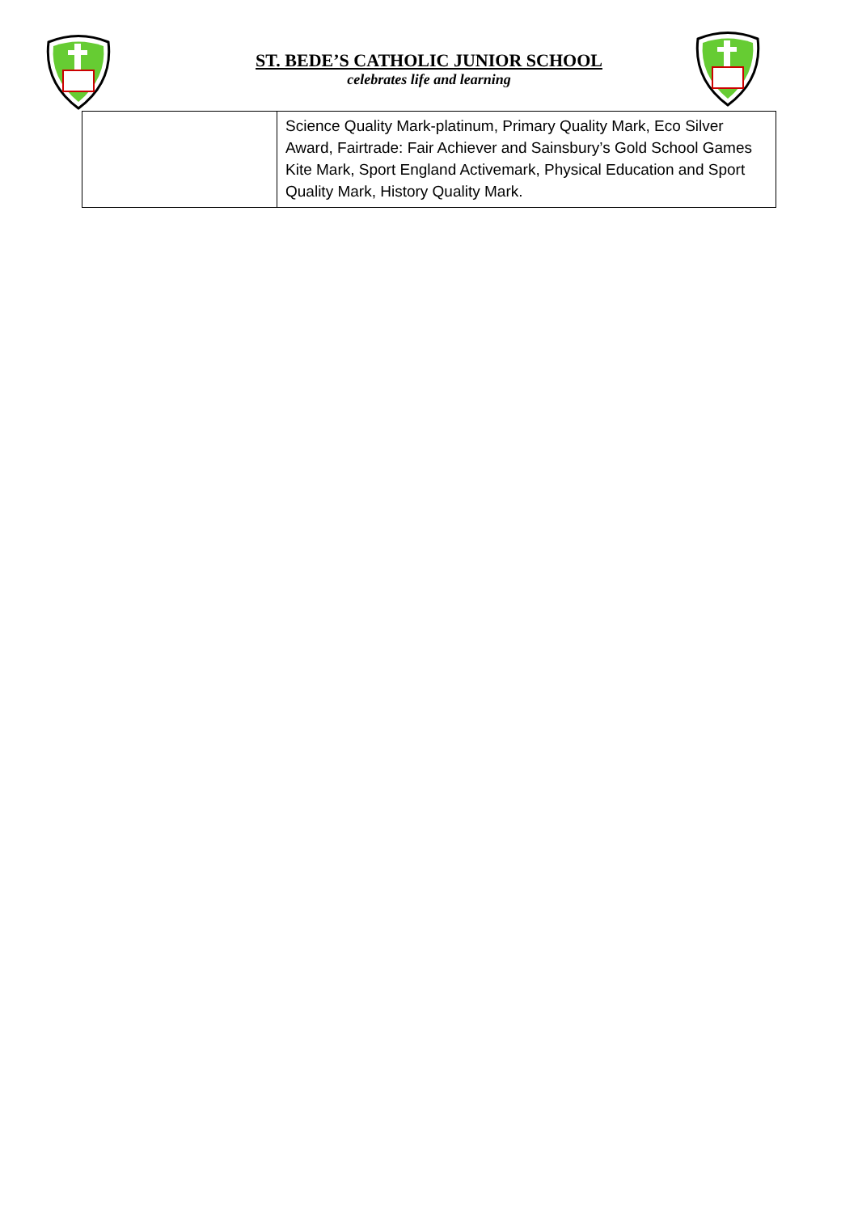ST. BEDE’S CATHOLIC JUNIOR SCHOOL
celebrates life and learning
| | Science Quality Mark-platinum, Primary Quality Mark, Eco Silver Award, Fairtrade: Fair Achiever and Sainsbury’s Gold School Games Kite Mark, Sport England Activemark, Physical Education and Sport Quality Mark, History Quality Mark. |